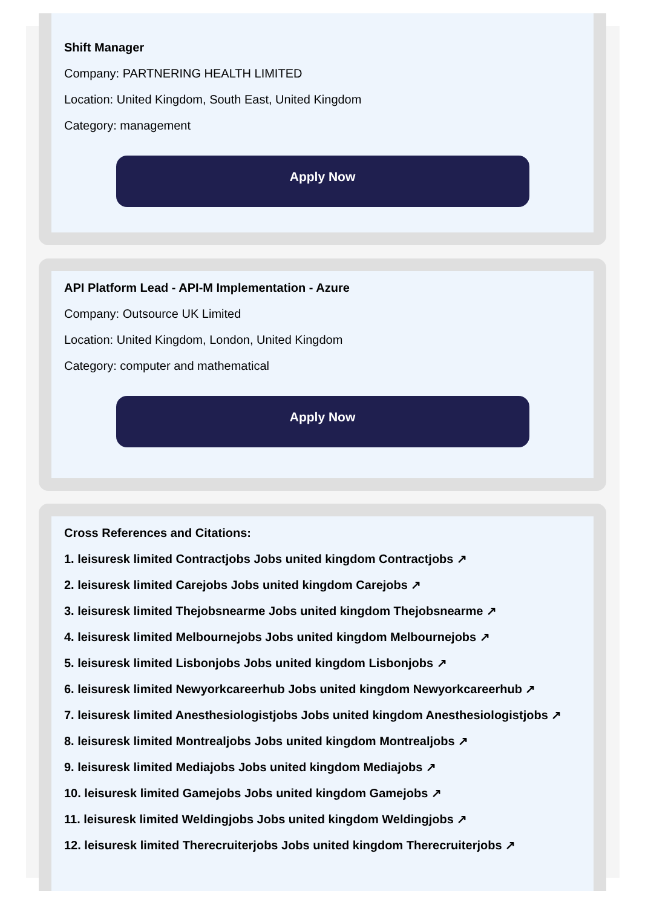Shift Manager
Company: PARTNERING HEALTH LIMITED
Location: United Kingdom, South East, United Kingdom
Category: management
Apply Now
API Platform Lead - API-M Implementation - Azure
Company: Outsource UK Limited
Location: United Kingdom, London, United Kingdom
Category: computer and mathematical
Apply Now
Cross References and Citations:
1. leisuresk limited Contractjobs Jobs united kingdom Contractjobs ↗
2. leisuresk limited Carejobs Jobs united kingdom Carejobs ↗
3. leisuresk limited Thejobsnearme Jobs united kingdom Thejobsnearme ↗
4. leisuresk limited Melbournejobs Jobs united kingdom Melbournejobs ↗
5. leisuresk limited Lisbonjobs Jobs united kingdom Lisbonjobs ↗
6. leisuresk limited Newyorkcareerhub Jobs united kingdom Newyorkcareerhub ↗
7. leisuresk limited Anesthesiologistjobs Jobs united kingdom Anesthesiologistjobs ↗
8. leisuresk limited Montrealjobs Jobs united kingdom Montrealjobs ↗
9. leisuresk limited Mediajobs Jobs united kingdom Mediajobs ↗
10. leisuresk limited Gamejobs Jobs united kingdom Gamejobs ↗
11. leisuresk limited Weldingjobs Jobs united kingdom Weldingjobs ↗
12. leisuresk limited Therecruiterjobs Jobs united kingdom Therecruiterjobs ↗